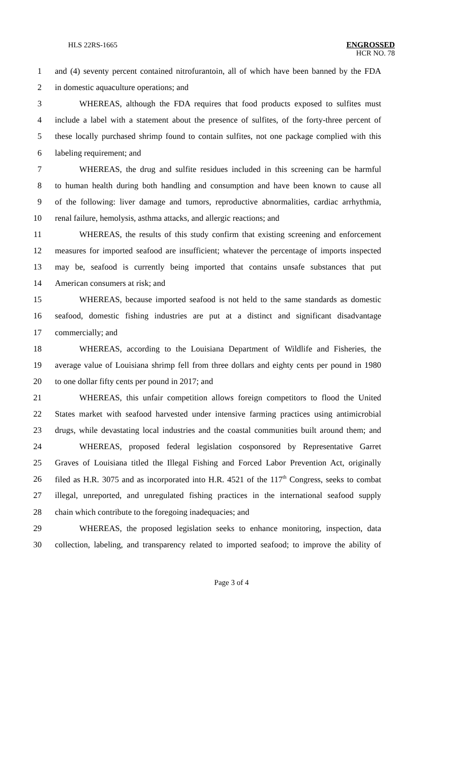HLS 22RS-1665
ENGROSSED
HCR NO. 78
1 and (4) seventy percent contained nitrofurantoin, all of which have been banned by the FDA
2 in domestic aquaculture operations; and
3 WHEREAS, although the FDA requires that food products exposed to sulfites must
4 include a label with a statement about the presence of sulfites, of the forty-three percent of
5 these locally purchased shrimp found to contain sulfites, not one package complied with this
6 labeling requirement; and
7 WHEREAS, the drug and sulfite residues included in this screening can be harmful
8 to human health during both handling and consumption and have been known to cause all
9 of the following: liver damage and tumors, reproductive abnormalities, cardiac arrhythmia,
10 renal failure, hemolysis, asthma attacks, and allergic reactions; and
11 WHEREAS, the results of this study confirm that existing screening and enforcement
12 measures for imported seafood are insufficient; whatever the percentage of imports inspected
13 may be, seafood is currently being imported that contains unsafe substances that put
14 American consumers at risk; and
15 WHEREAS, because imported seafood is not held to the same standards as domestic
16 seafood, domestic fishing industries are put at a distinct and significant disadvantage
17 commercially; and
18 WHEREAS, according to the Louisiana Department of Wildlife and Fisheries, the
19 average value of Louisiana shrimp fell from three dollars and eighty cents per pound in 1980
20 to one dollar fifty cents per pound in 2017; and
21 WHEREAS, this unfair competition allows foreign competitors to flood the United
22 States market with seafood harvested under intensive farming practices using antimicrobial
23 drugs, while devastating local industries and the coastal communities built around them; and
24 WHEREAS, proposed federal legislation cosponsored by Representative Garret
25 Graves of Louisiana titled the Illegal Fishing and Forced Labor Prevention Act, originally
26 filed as H.R. 3075 and as incorporated into H.R. 4521 of the 117<sup>th</sup> Congress, seeks to combat
27 illegal, unreported, and unregulated fishing practices in the international seafood supply
28 chain which contribute to the foregoing inadequacies; and
29 WHEREAS, the proposed legislation seeks to enhance monitoring, inspection, data
30 collection, labeling, and transparency related to imported seafood; to improve the ability of
Page 3 of 4